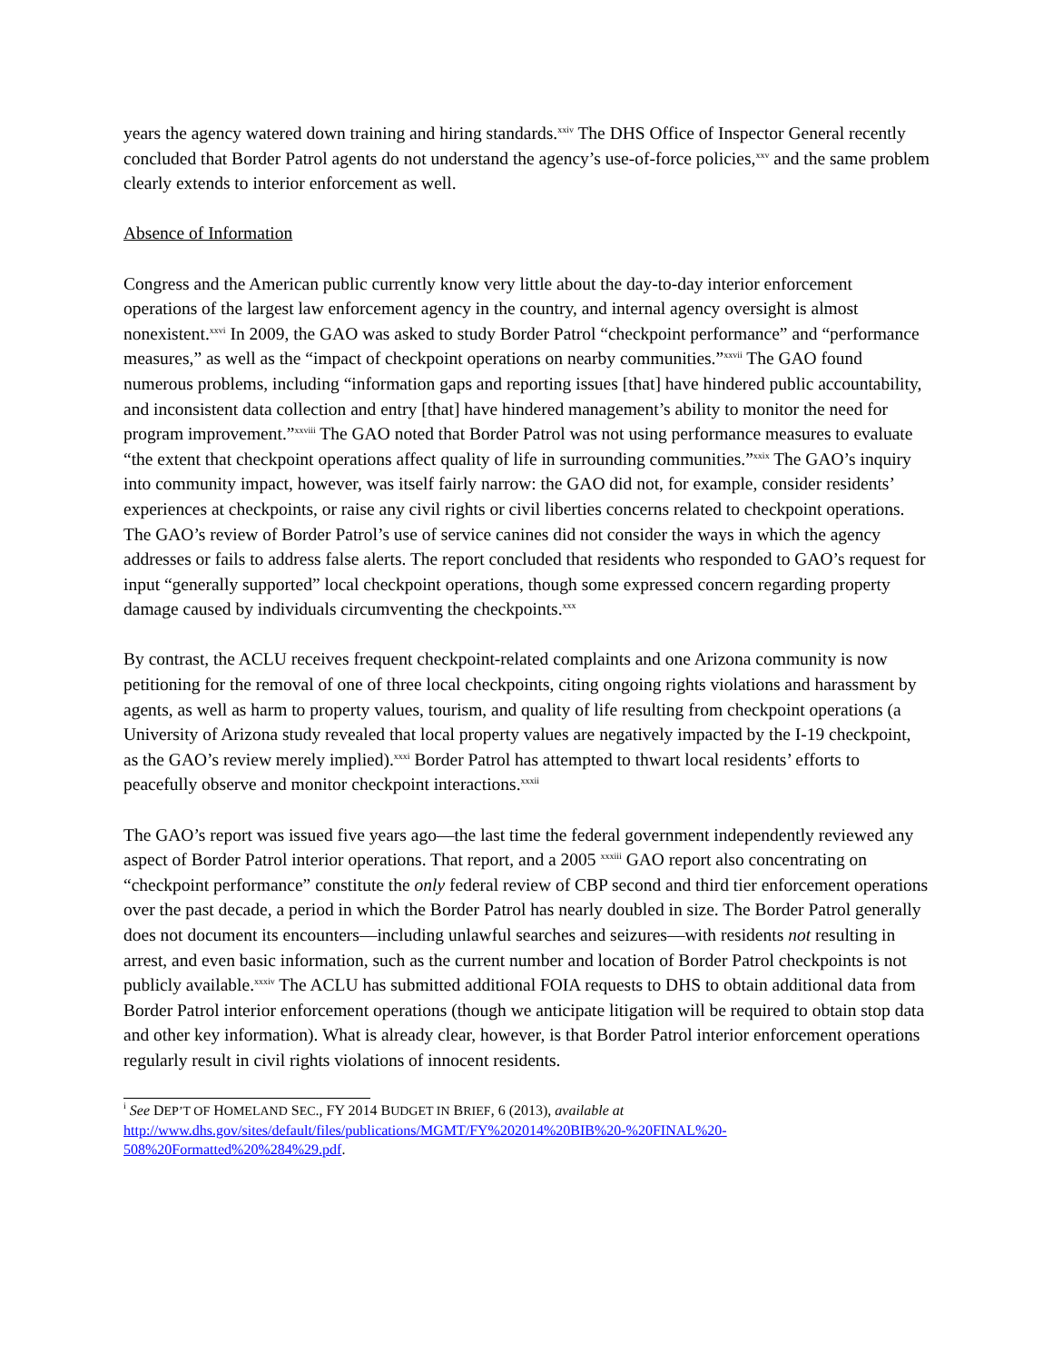years the agency watered down training and hiring standards.<sup>xxiv</sup> The DHS Office of Inspector General recently concluded that Border Patrol agents do not understand the agency’s use-of-force policies,<sup>xxv</sup> and the same problem clearly extends to interior enforcement as well.
Absence of Information
Congress and the American public currently know very little about the day-to-day interior enforcement operations of the largest law enforcement agency in the country, and internal agency oversight is almost nonexistent.<sup>xxvi</sup> In 2009, the GAO was asked to study Border Patrol “checkpoint performance” and “performance measures,” as well as the “impact of checkpoint operations on nearby communities.”<sup>xxvii</sup> The GAO found numerous problems, including “information gaps and reporting issues [that] have hindered public accountability, and inconsistent data collection and entry [that] have hindered management’s ability to monitor the need for program improvement.”<sup>xxviii</sup> The GAO noted that Border Patrol was not using performance measures to evaluate “the extent that checkpoint operations affect quality of life in surrounding communities.”<sup>xxix</sup> The GAO’s inquiry into community impact, however, was itself fairly narrow: the GAO did not, for example, consider residents’ experiences at checkpoints, or raise any civil rights or civil liberties concerns related to checkpoint operations. The GAO’s review of Border Patrol’s use of service canines did not consider the ways in which the agency addresses or fails to address false alerts. The report concluded that residents who responded to GAO’s request for input “generally supported” local checkpoint operations, though some expressed concern regarding property damage caused by individuals circumventing the checkpoints.<sup>xxx</sup>
By contrast, the ACLU receives frequent checkpoint-related complaints and one Arizona community is now petitioning for the removal of one of three local checkpoints, citing ongoing rights violations and harassment by agents, as well as harm to property values, tourism, and quality of life resulting from checkpoint operations (a University of Arizona study revealed that local property values are negatively impacted by the I-19 checkpoint, as the GAO’s review merely implied).<sup>xxxi</sup> Border Patrol has attempted to thwart local residents’ efforts to peacefully observe and monitor checkpoint interactions.<sup>xxxii</sup>
The GAO’s report was issued five years ago—the last time the federal government independently reviewed any aspect of Border Patrol interior operations. That report, and a 2005 <sup>xxxiii</sup> GAO report also concentrating on “checkpoint performance” constitute the only federal review of CBP second and third tier enforcement operations over the past decade, a period in which the Border Patrol has nearly doubled in size. The Border Patrol generally does not document its encounters—including unlawful searches and seizures—with residents not resulting in arrest, and even basic information, such as the current number and location of Border Patrol checkpoints is not publicly available.<sup>xxxiv</sup> The ACLU has submitted additional FOIA requests to DHS to obtain additional data from Border Patrol interior enforcement operations (though we anticipate litigation will be required to obtain stop data and other key information). What is already clear, however, is that Border Patrol interior enforcement operations regularly result in civil rights violations of innocent residents.
<sup>i</sup> See DEP’T OF HOMELAND SEC., FY 2014 BUDGET IN BRIEF, 6 (2013), available at
http://www.dhs.gov/sites/default/files/publications/MGMT/FY%202014%20BIB%20-%20FINAL%20-508%20Formatted%20%284%29.pdf.